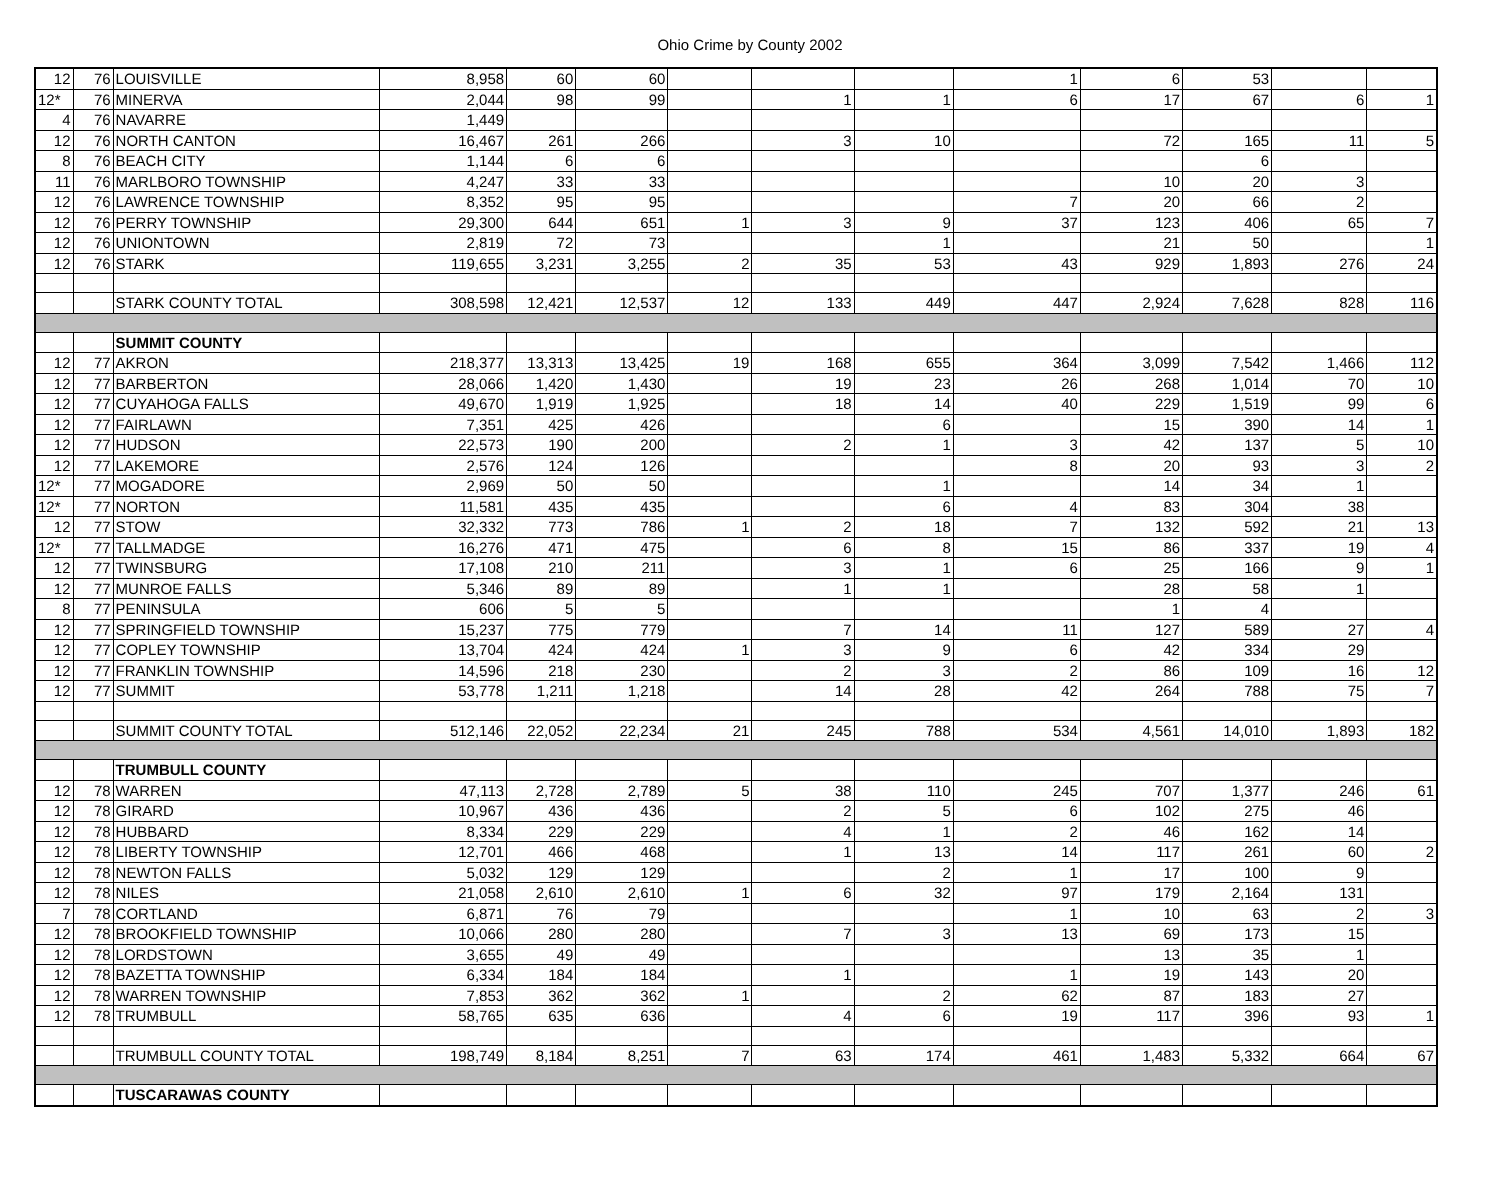Ohio Crime by County 2002
| 12 | 76 | LOUISVILLE | 8,958 | 60 | 60 | | | | 1 | 6 | 53 | | |
| 12* | 76 | MINERVA | 2,044 | 98 | 99 | | 1 | 1 | 6 | 17 | 67 | 6 | 1 |
| 4 | 76 | NAVARRE | 1,449 | | | | | | | | | | |
| 12 | 76 | NORTH CANTON | 16,467 | 261 | 266 | | 3 | 10 | | 72 | 165 | 11 | 5 |
| 8 | 76 | BEACH CITY | 1,144 | 6 | 6 | | | | | | 6 | | |
| 11 | 76 | MARLBORO TOWNSHIP | 4,247 | 33 | 33 | | | | | 10 | 20 | 3 | |
| 12 | 76 | LAWRENCE TOWNSHIP | 8,352 | 95 | 95 | | | | 7 | 20 | 66 | 2 | |
| 12 | 76 | PERRY TOWNSHIP | 29,300 | 644 | 651 | 1 | 3 | 9 | 37 | 123 | 406 | 65 | 7 |
| 12 | 76 | UNIONTOWN | 2,819 | 72 | 73 | | | 1 | | 21 | 50 | | 1 |
| 12 | 76 | STARK | 119,655 | 3,231 | 3,255 | 2 | 35 | 53 | 43 | 929 | 1,893 | 276 | 24 |
| | | STARK COUNTY TOTAL | 308,598 | 12,421 | 12,537 | 12 | 133 | 449 | 447 | 2,924 | 7,628 | 828 | 116 |
| | | SUMMIT COUNTY | | | | | | | | | | | |
| 12 | 77 | AKRON | 218,377 | 13,313 | 13,425 | 19 | 168 | 655 | 364 | 3,099 | 7,542 | 1,466 | 112 |
| 12 | 77 | BARBERTON | 28,066 | 1,420 | 1,430 | | 19 | 23 | 26 | 268 | 1,014 | 70 | 10 |
| 12 | 77 | CUYAHOGA FALLS | 49,670 | 1,919 | 1,925 | | 18 | 14 | 40 | 229 | 1,519 | 99 | 6 |
| 12 | 77 | FAIRLAWN | 7,351 | 425 | 426 | | | 6 | | 15 | 390 | 14 | 1 |
| 12 | 77 | HUDSON | 22,573 | 190 | 200 | | 2 | 1 | 3 | 42 | 137 | 5 | 10 |
| 12 | 77 | LAKEMORE | 2,576 | 124 | 126 | | | | 8 | 20 | 93 | 3 | 2 |
| 12* | 77 | MOGADORE | 2,969 | 50 | 50 | | | 1 | | 14 | 34 | 1 | |
| 12* | 77 | NORTON | 11,581 | 435 | 435 | | | 6 | 4 | 83 | 304 | 38 | |
| 12 | 77 | STOW | 32,332 | 773 | 786 | 1 | 2 | 18 | 7 | 132 | 592 | 21 | 13 |
| 12* | 77 | TALLMADGE | 16,276 | 471 | 475 | | 6 | 8 | 15 | 86 | 337 | 19 | 4 |
| 12 | 77 | TWINSBURG | 17,108 | 210 | 211 | | 3 | 1 | 6 | 25 | 166 | 9 | 1 |
| 12 | 77 | MUNROE FALLS | 5,346 | 89 | 89 | | 1 | 1 | | 28 | 58 | 1 | |
| 8 | 77 | PENINSULA | 606 | 5 | 5 | | | | | 1 | 4 | | |
| 12 | 77 | SPRINGFIELD TOWNSHIP | 15,237 | 775 | 779 | | 7 | 14 | 11 | 127 | 589 | 27 | 4 |
| 12 | 77 | COPLEY TOWNSHIP | 13,704 | 424 | 424 | 1 | 3 | 9 | 6 | 42 | 334 | 29 | |
| 12 | 77 | FRANKLIN TOWNSHIP | 14,596 | 218 | 230 | | 2 | 3 | 2 | 86 | 109 | 16 | 12 |
| 12 | 77 | SUMMIT | 53,778 | 1,211 | 1,218 | | 14 | 28 | 42 | 264 | 788 | 75 | 7 |
| | | SUMMIT COUNTY TOTAL | 512,146 | 22,052 | 22,234 | 21 | 245 | 788 | 534 | 4,561 | 14,010 | 1,893 | 182 |
| | | TRUMBULL COUNTY | | | | | | | | | | | |
| 12 | 78 | WARREN | 47,113 | 2,728 | 2,789 | 5 | 38 | 110 | 245 | 707 | 1,377 | 246 | 61 |
| 12 | 78 | GIRARD | 10,967 | 436 | 436 | | 2 | 5 | 6 | 102 | 275 | 46 | |
| 12 | 78 | HUBBARD | 8,334 | 229 | 229 | | 4 | 1 | 2 | 46 | 162 | 14 | |
| 12 | 78 | LIBERTY TOWNSHIP | 12,701 | 466 | 468 | | 1 | 13 | 14 | 117 | 261 | 60 | 2 |
| 12 | 78 | NEWTON FALLS | 5,032 | 129 | 129 | | | 2 | 1 | 17 | 100 | 9 | |
| 12 | 78 | NILES | 21,058 | 2,610 | 2,610 | 1 | 6 | 32 | 97 | 179 | 2,164 | 131 | |
| 7 | 78 | CORTLAND | 6,871 | 76 | 79 | | | | 1 | 10 | 63 | 2 | 3 |
| 12 | 78 | BROOKFIELD TOWNSHIP | 10,066 | 280 | 280 | | 7 | 3 | 13 | 69 | 173 | 15 | |
| 12 | 78 | LORDSTOWN | 3,655 | 49 | 49 | | | | | 13 | 35 | 1 | |
| 12 | 78 | BAZETTA TOWNSHIP | 6,334 | 184 | 184 | | 1 | | 1 | 19 | 143 | 20 | |
| 12 | 78 | WARREN TOWNSHIP | 7,853 | 362 | 362 | 1 | | 2 | 62 | 87 | 183 | 27 | |
| 12 | 78 | TRUMBULL | 58,765 | 635 | 636 | | 4 | 6 | 19 | 117 | 396 | 93 | 1 |
| | | TRUMBULL COUNTY TOTAL | 198,749 | 8,184 | 8,251 | 7 | 63 | 174 | 461 | 1,483 | 5,332 | 664 | 67 |
| | | TUSCARAWAS COUNTY | | | | | | | | | | | |